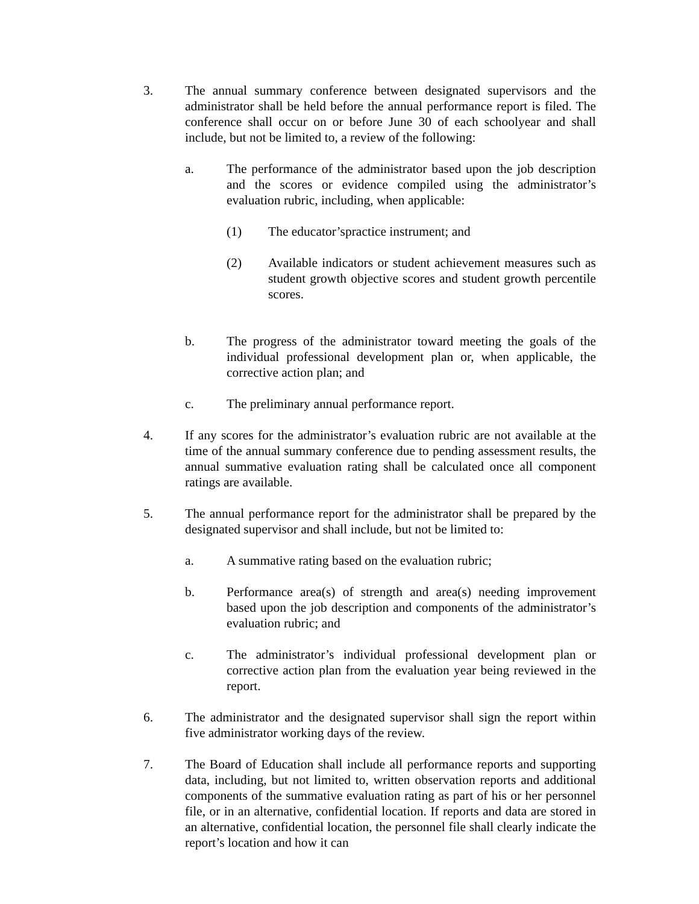3. The annual summary conference between designated supervisors and the administrator shall be held before the annual performance report is filed. The conference shall occur on or before June 30 of each schoolyear and shall include, but not be limited to, a review of the following:
a. The performance of the administrator based upon the job description and the scores or evidence compiled using the administrator’s evaluation rubric, including, when applicable:
(1) The educator’spractice instrument; and
(2) Available indicators or student achievement measures such as student growth objective scores and student growth percentile scores.
b. The progress of the administrator toward meeting the goals of the individual professional development plan or, when applicable, the corrective action plan; and
c. The preliminary annual performance report.
4. If any scores for the administrator’s evaluation rubric are not available at the time of the annual summary conference due to pending assessment results, the annual summative evaluation rating shall be calculated once all component ratings are available.
5. The annual performance report for the administrator shall be prepared by the designated supervisor and shall include, but not be limited to:
a. A summative rating based on the evaluation rubric;
b. Performance area(s) of strength and area(s) needing improvement based upon the job description and components of the administrator’s evaluation rubric; and
c. The administrator’s individual professional development plan or corrective action plan from the evaluation year being reviewed in the report.
6. The administrator and the designated supervisor shall sign the report within five administrator working days of the review.
7. The Board of Education shall include all performance reports and supporting data, including, but not limited to, written observation reports and additional components of the summative evaluation rating as part of his or her personnel file, or in an alternative, confidential location. If reports and data are stored in an alternative, confidential location, the personnel file shall clearly indicate the report’s location and how it can